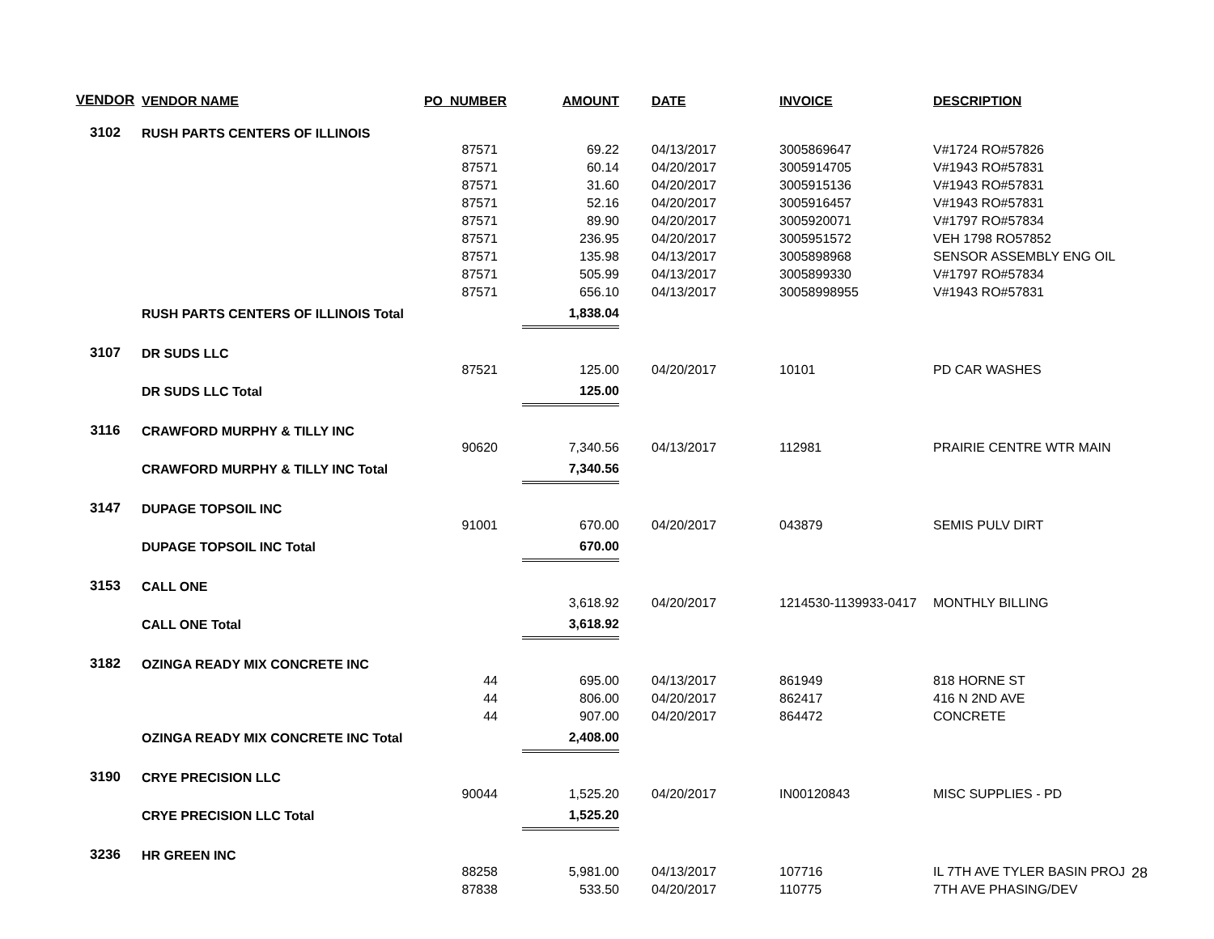| VENDOR | VENDOR NAME | PO_NUMBER | AMOUNT | DATE | INVOICE | DESCRIPTION |
| --- | --- | --- | --- | --- | --- | --- |
| 3102 | RUSH PARTS CENTERS OF ILLINOIS | | | | | |
| | | 87571 | 69.22 | 04/13/2017 | 3005869647 | V#1724 RO#57826 |
| | | 87571 | 60.14 | 04/20/2017 | 3005914705 | V#1943 RO#57831 |
| | | 87571 | 31.60 | 04/20/2017 | 3005915136 | V#1943 RO#57831 |
| | | 87571 | 52.16 | 04/20/2017 | 3005916457 | V#1943 RO#57831 |
| | | 87571 | 89.90 | 04/20/2017 | 3005920071 | V#1797 RO#57834 |
| | | 87571 | 236.95 | 04/20/2017 | 3005951572 | VEH 1798 RO57852 |
| | | 87571 | 135.98 | 04/13/2017 | 3005898968 | SENSOR ASSEMBLY ENG OIL |
| | | 87571 | 505.99 | 04/13/2017 | 3005899330 | V#1797 RO#57834 |
| | | 87571 | 656.10 | 04/13/2017 | 30058998955 | V#1943 RO#57831 |
| | RUSH PARTS CENTERS OF ILLINOIS Total | | 1,838.04 | | | |
| 3107 | DR SUDS LLC | | | | | |
| | | 87521 | 125.00 | 04/20/2017 | 10101 | PD CAR WASHES |
| | DR SUDS LLC Total | | 125.00 | | | |
| 3116 | CRAWFORD MURPHY & TILLY INC | | | | | |
| | | 90620 | 7,340.56 | 04/13/2017 | 112981 | PRAIRIE CENTRE WTR MAIN |
| | CRAWFORD MURPHY & TILLY INC Total | | 7,340.56 | | | |
| 3147 | DUPAGE TOPSOIL INC | | | | | |
| | | 91001 | 670.00 | 04/20/2017 | 043879 | SEMIS PULV DIRT |
| | DUPAGE TOPSOIL INC Total | | 670.00 | | | |
| 3153 | CALL ONE | | | | | |
| | | | 3,618.92 | 04/20/2017 | 1214530-1139933-0417 | MONTHLY BILLING |
| | CALL ONE Total | | 3,618.92 | | | |
| 3182 | OZINGA READY MIX CONCRETE INC | | | | | |
| | | 44 | 695.00 | 04/13/2017 | 861949 | 818 HORNE ST |
| | | 44 | 806.00 | 04/20/2017 | 862417 | 416 N 2ND AVE |
| | | 44 | 907.00 | 04/20/2017 | 864472 | CONCRETE |
| | OZINGA READY MIX CONCRETE INC Total | | 2,408.00 | | | |
| 3190 | CRYE PRECISION LLC | | | | | |
| | | 90044 | 1,525.20 | 04/20/2017 | IN00120843 | MISC SUPPLIES - PD |
| | CRYE PRECISION LLC Total | | 1,525.20 | | | |
| 3236 | HR GREEN INC | | | | | |
| | | 88258 | 5,981.00 | 04/13/2017 | 107716 | IL 7TH AVE TYLER BASIN PROJ |
| | | 87838 | 533.50 | 04/20/2017 | 110775 | 7TH AVE PHASING/DEV |
28